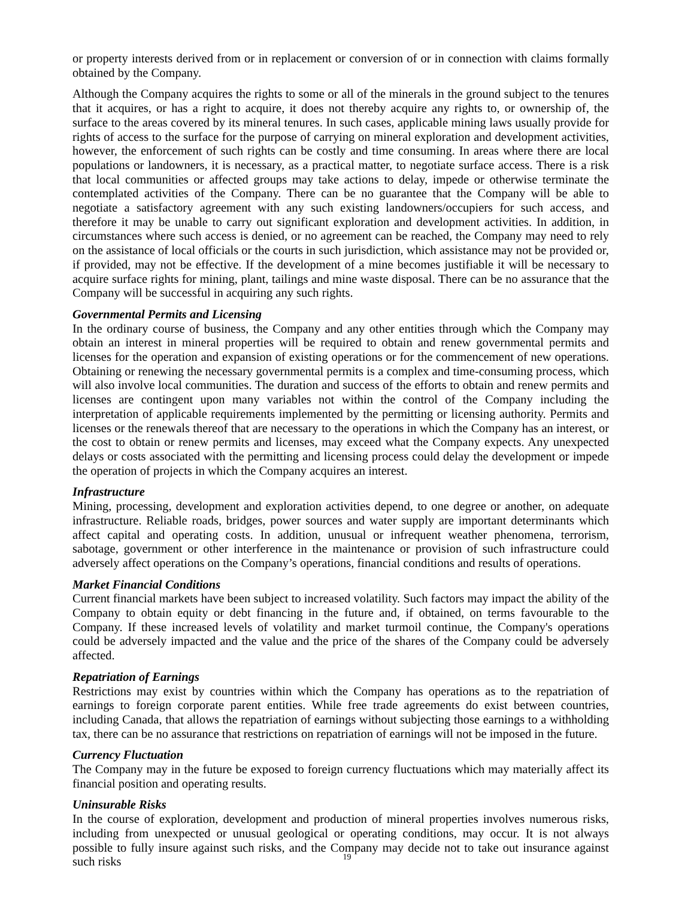or property interests derived from or in replacement or conversion of or in connection with claims formally obtained by the Company.
Although the Company acquires the rights to some or all of the minerals in the ground subject to the tenures that it acquires, or has a right to acquire, it does not thereby acquire any rights to, or ownership of, the surface to the areas covered by its mineral tenures. In such cases, applicable mining laws usually provide for rights of access to the surface for the purpose of carrying on mineral exploration and development activities, however, the enforcement of such rights can be costly and time consuming. In areas where there are local populations or landowners, it is necessary, as a practical matter, to negotiate surface access. There is a risk that local communities or affected groups may take actions to delay, impede or otherwise terminate the contemplated activities of the Company. There can be no guarantee that the Company will be able to negotiate a satisfactory agreement with any such existing landowners/occupiers for such access, and therefore it may be unable to carry out significant exploration and development activities. In addition, in circumstances where such access is denied, or no agreement can be reached, the Company may need to rely on the assistance of local officials or the courts in such jurisdiction, which assistance may not be provided or, if provided, may not be effective. If the development of a mine becomes justifiable it will be necessary to acquire surface rights for mining, plant, tailings and mine waste disposal. There can be no assurance that the Company will be successful in acquiring any such rights.
Governmental Permits and Licensing
In the ordinary course of business, the Company and any other entities through which the Company may obtain an interest in mineral properties will be required to obtain and renew governmental permits and licenses for the operation and expansion of existing operations or for the commencement of new operations. Obtaining or renewing the necessary governmental permits is a complex and time-consuming process, which will also involve local communities. The duration and success of the efforts to obtain and renew permits and licenses are contingent upon many variables not within the control of the Company including the interpretation of applicable requirements implemented by the permitting or licensing authority. Permits and licenses or the renewals thereof that are necessary to the operations in which the Company has an interest, or the cost to obtain or renew permits and licenses, may exceed what the Company expects. Any unexpected delays or costs associated with the permitting and licensing process could delay the development or impede the operation of projects in which the Company acquires an interest.
Infrastructure
Mining, processing, development and exploration activities depend, to one degree or another, on adequate infrastructure. Reliable roads, bridges, power sources and water supply are important determinants which affect capital and operating costs. In addition, unusual or infrequent weather phenomena, terrorism, sabotage, government or other interference in the maintenance or provision of such infrastructure could adversely affect operations on the Company’s operations, financial conditions and results of operations.
Market Financial Conditions
Current financial markets have been subject to increased volatility. Such factors may impact the ability of the Company to obtain equity or debt financing in the future and, if obtained, on terms favourable to the Company. If these increased levels of volatility and market turmoil continue, the Company's operations could be adversely impacted and the value and the price of the shares of the Company could be adversely affected.
Repatriation of Earnings
Restrictions may exist by countries within which the Company has operations as to the repatriation of earnings to foreign corporate parent entities. While free trade agreements do exist between countries, including Canada, that allows the repatriation of earnings without subjecting those earnings to a withholding tax, there can be no assurance that restrictions on repatriation of earnings will not be imposed in the future.
Currency Fluctuation
The Company may in the future be exposed to foreign currency fluctuations which may materially affect its financial position and operating results.
Uninsurable Risks
In the course of exploration, development and production of mineral properties involves numerous risks, including from unexpected or unusual geological or operating conditions, may occur. It is not always possible to fully insure against such risks, and the Company may decide not to take out insurance against such risks
19